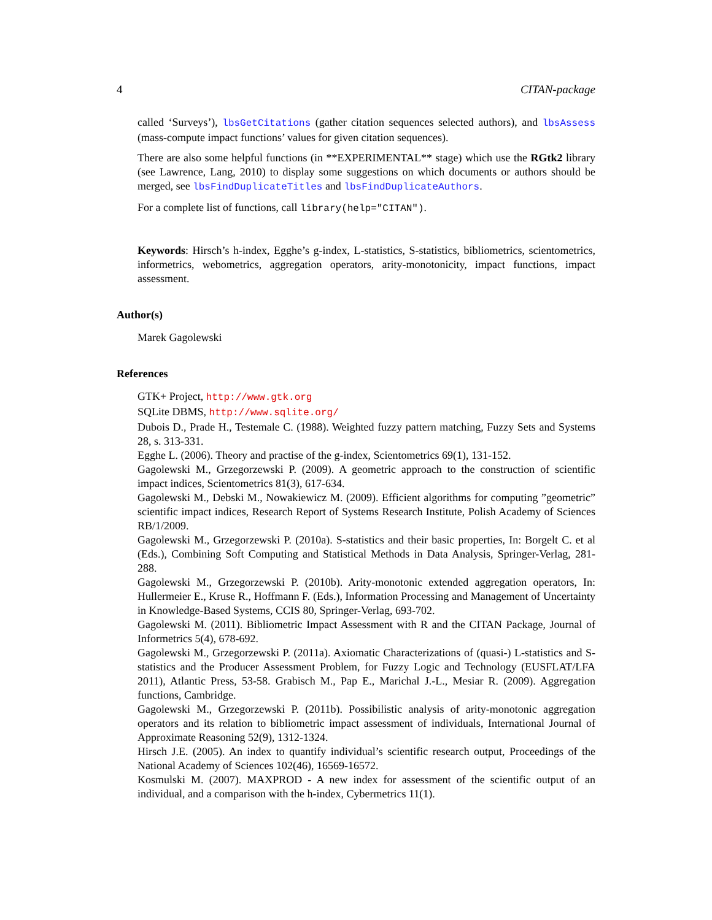4 CITAN-package
called ‘Surveys’), lbsGetCitations (gather citation sequences selected authors), and lbsAssess (mass-compute impact functions’ values for given citation sequences).
There are also some helpful functions (in **EXPERIMENTAL** stage) which use the RGtk2 library (see Lawrence, Lang, 2010) to display some suggestions on which documents or authors should be merged, see lbsFindDuplicateTitles and lbsFindDuplicateAuthors.
For a complete list of functions, call library(help="CITAN").
Keywords: Hirsch’s h-index, Egghe’s g-index, L-statistics, S-statistics, bibliometrics, scientometrics, informetrics, webometrics, aggregation operators, arity-monotonicity, impact functions, impact assessment.
Author(s)
Marek Gagolewski
References
GTK+ Project, http://www.gtk.org
SQLite DBMS, http://www.sqlite.org/
Dubois D., Prade H., Testemale C. (1988). Weighted fuzzy pattern matching, Fuzzy Sets and Systems 28, s. 313-331.
Egghe L. (2006). Theory and practise of the g-index, Scientometrics 69(1), 131-152.
Gagolewski M., Grzegorzewski P. (2009). A geometric approach to the construction of scientific impact indices, Scientometrics 81(3), 617-634.
Gagolewski M., Debski M., Nowakiewicz M. (2009). Efficient algorithms for computing ”geometric” scientific impact indices, Research Report of Systems Research Institute, Polish Academy of Sciences RB/1/2009.
Gagolewski M., Grzegorzewski P. (2010a). S-statistics and their basic properties, In: Borgelt C. et al (Eds.), Combining Soft Computing and Statistical Methods in Data Analysis, Springer-Verlag, 281-288.
Gagolewski M., Grzegorzewski P. (2010b). Arity-monotonic extended aggregation operators, In: Hullermeier E., Kruse R., Hoffmann F. (Eds.), Information Processing and Management of Uncertainty in Knowledge-Based Systems, CCIS 80, Springer-Verlag, 693-702.
Gagolewski M. (2011). Bibliometric Impact Assessment with R and the CITAN Package, Journal of Informetrics 5(4), 678-692.
Gagolewski M., Grzegorzewski P. (2011a). Axiomatic Characterizations of (quasi-) L-statistics and S-statistics and the Producer Assessment Problem, for Fuzzy Logic and Technology (EUSFLAT/LFA 2011), Atlantic Press, 53-58. Grabisch M., Pap E., Marichal J.-L., Mesiar R. (2009). Aggregation functions, Cambridge.
Gagolewski M., Grzegorzewski P. (2011b). Possibilistic analysis of arity-monotonic aggregation operators and its relation to bibliometric impact assessment of individuals, International Journal of Approximate Reasoning 52(9), 1312-1324.
Hirsch J.E. (2005). An index to quantify individual’s scientific research output, Proceedings of the National Academy of Sciences 102(46), 16569-16572.
Kosmulski M. (2007). MAXPROD - A new index for assessment of the scientific output of an individual, and a comparison with the h-index, Cybermetrics 11(1).